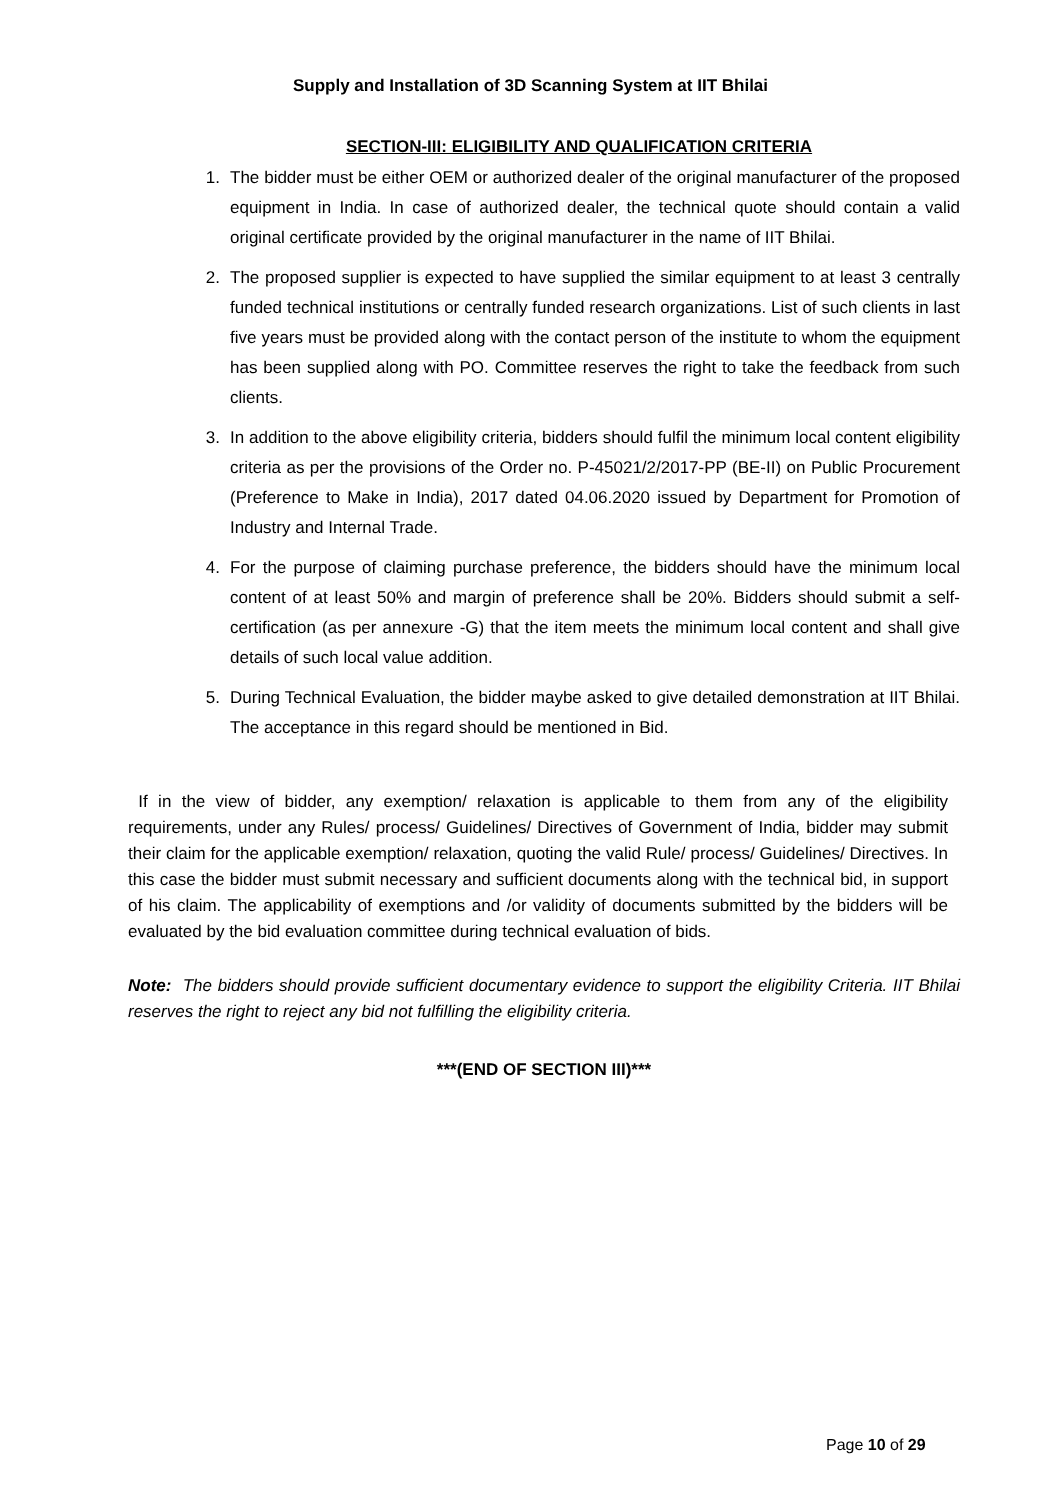Supply and Installation of 3D Scanning System at IIT Bhilai
SECTION-III: ELIGIBILITY AND QUALIFICATION CRITERIA
1. The bidder must be either OEM or authorized dealer of the original manufacturer of the proposed equipment in India. In case of authorized dealer, the technical quote should contain a valid original certificate provided by the original manufacturer in the name of IIT Bhilai.
2. The proposed supplier is expected to have supplied the similar equipment to at least 3 centrally funded technical institutions or centrally funded research organizations. List of such clients in last five years must be provided along with the contact person of the institute to whom the equipment has been supplied along with PO. Committee reserves the right to take the feedback from such clients.
3. In addition to the above eligibility criteria, bidders should fulfil the minimum local content eligibility criteria as per the provisions of the Order no. P-45021/2/2017-PP (BE-II) on Public Procurement (Preference to Make in India), 2017 dated 04.06.2020 issued by Department for Promotion of Industry and Internal Trade.
4. For the purpose of claiming purchase preference, the bidders should have the minimum local content of at least 50% and margin of preference shall be 20%. Bidders should submit a self-certification (as per annexure -G) that the item meets the minimum local content and shall give details of such local value addition.
5. During Technical Evaluation, the bidder maybe asked to give detailed demonstration at IIT Bhilai. The acceptance in this regard should be mentioned in Bid.
If in the view of bidder, any exemption/ relaxation is applicable to them from any of the eligibility requirements, under any Rules/ process/ Guidelines/ Directives of Government of India, bidder may submit their claim for the applicable exemption/ relaxation, quoting the valid Rule/ process/ Guidelines/ Directives. In this case the bidder must submit necessary and sufficient documents along with the technical bid, in support of his claim. The applicability of exemptions and /or validity of documents submitted by the bidders will be evaluated by the bid evaluation committee during technical evaluation of bids.
Note: The bidders should provide sufficient documentary evidence to support the eligibility Criteria. IIT Bhilai reserves the right to reject any bid not fulfilling the eligibility criteria.
***(END OF SECTION III)***
Page 10 of 29